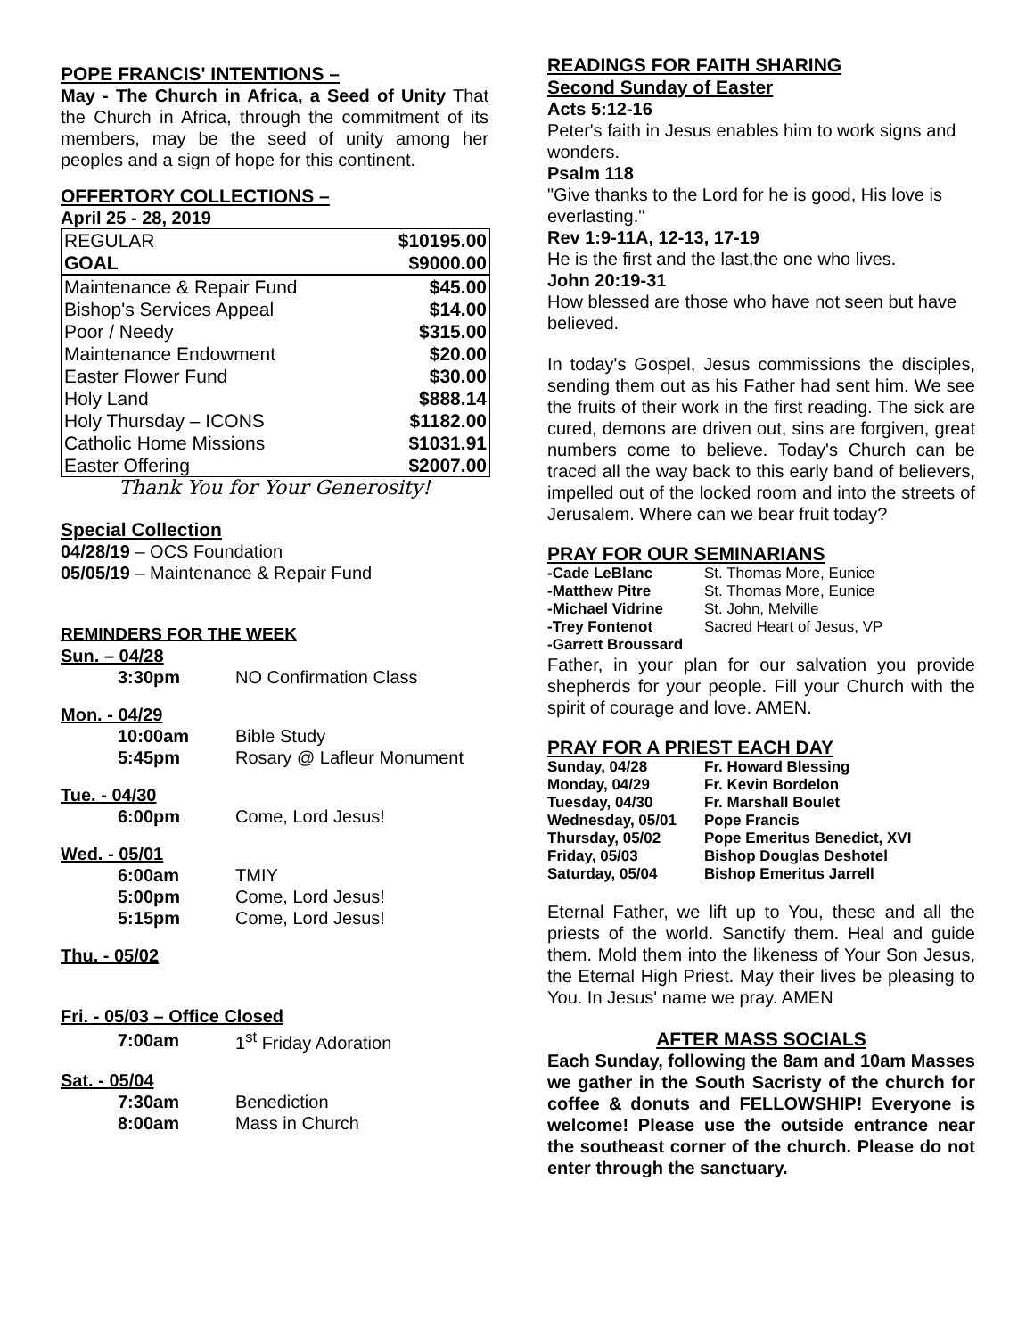POPE FRANCIS' INTENTIONS –
May - The Church in Africa, a Seed of Unity That the Church in Africa, through the commitment of its members, may be the seed of unity among her peoples and a sign of hope for this continent.
OFFERTORY COLLECTIONS –
April 25 - 28, 2019
| REGULAR | $10195.00 |
| GOAL | $9000.00 |
| Maintenance & Repair Fund | $45.00 |
| Bishop's Services Appeal | $14.00 |
| Poor / Needy | $315.00 |
| Maintenance Endowment | $20.00 |
| Easter Flower Fund | $30.00 |
| Holy Land | $888.14 |
| Holy Thursday – ICONS | $1182.00 |
| Catholic Home Missions | $1031.91 |
| Easter Offering | $2007.00 |
Thank You for Your Generosity!
Special Collection
04/28/19 – OCS Foundation
05/05/19 – Maintenance & Repair Fund
REMINDERS FOR THE WEEK
Sun. – 04/28
| 3:30pm | NO Confirmation Class |
Mon. - 04/29
| 10:00am | Bible Study |
| 5:45pm | Rosary @ Lafleur Monument |
Tue. - 04/30
| 6:00pm | Come, Lord Jesus! |
Wed. - 05/01
| 6:00am | TMIY |
| 5:00pm | Come, Lord Jesus! |
| 5:15pm | Come, Lord Jesus! |
Thu. - 05/02
Fri. - 05/03 – Office Closed
| 7:00am | 1<sup>st</sup> Friday Adoration |
Sat. - 05/04
| 7:30am | Benediction |
| 8:00am | Mass in Church |
READINGS FOR FAITH SHARING
Second Sunday of Easter
Acts 5:12-16
Peter's faith in Jesus enables him to work signs and wonders.
Psalm 118
"Give thanks to the Lord for he is good, His love is everlasting."
Rev 1:9-11A, 12-13, 17-19
He is the first and the last,the one who lives.
John 20:19-31
How blessed are those who have not seen but have believed.
In today's Gospel, Jesus commissions the disciples, sending them out as his Father had sent him. We see the fruits of their work in the first reading. The sick are cured, demons are driven out, sins are forgiven, great numbers come to believe. Today's Church can be traced all the way back to this early band of believers, impelled out of the locked room and into the streets of Jerusalem. Where can we bear fruit today?
PRAY FOR OUR SEMINARIANS
| -Cade LeBlanc | St. Thomas More, Eunice |
| -Matthew Pitre | St. Thomas More, Eunice |
| -Michael Vidrine | St. John, Melville |
| -Trey Fontenot | Sacred Heart of Jesus, VP |
| -Garrett Broussard | |
Father, in your plan for our salvation you provide shepherds for your people. Fill your Church with the spirit of courage and love. AMEN.
PRAY FOR A PRIEST EACH DAY
| Sunday, 04/28 | Fr. Howard Blessing |
| Monday, 04/29 | Fr. Kevin Bordelon |
| Tuesday, 04/30 | Fr. Marshall Boulet |
| Wednesday, 05/01 | Pope Francis |
| Thursday, 05/02 | Pope Emeritus Benedict, XVI |
| Friday, 05/03 | Bishop Douglas Deshotel |
| Saturday, 05/04 | Bishop Emeritus Jarrell |
Eternal Father, we lift up to You, these and all the priests of the world. Sanctify them. Heal and guide them. Mold them into the likeness of Your Son Jesus, the Eternal High Priest. May their lives be pleasing to You. In Jesus' name we pray. AMEN
AFTER MASS SOCIALS
Each Sunday, following the 8am and 10am Masses we gather in the South Sacristy of the church for coffee & donuts and FELLOWSHIP! Everyone is welcome! Please use the outside entrance near the southeast corner of the church. Please do not enter through the sanctuary.